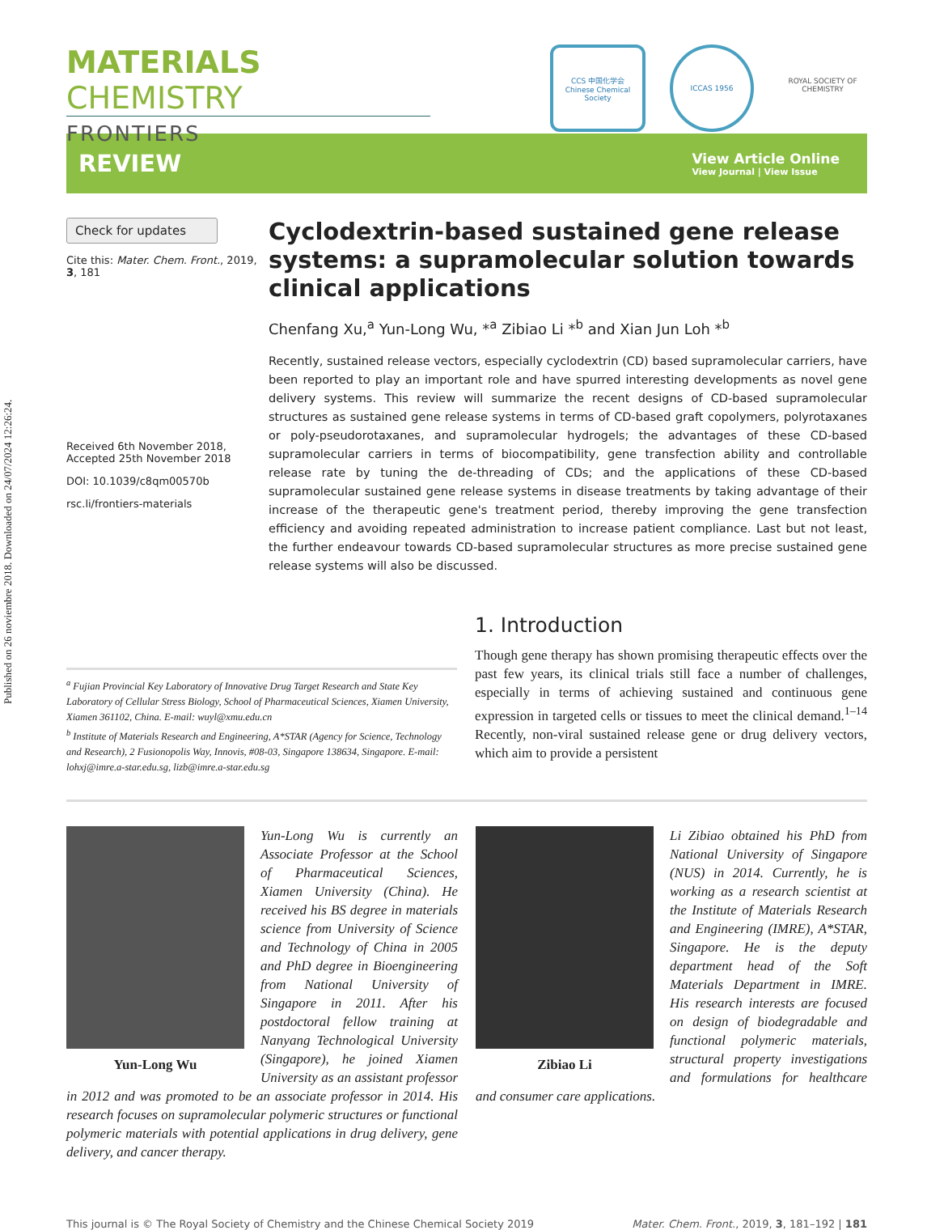Published on 26 noviembre 2018. Downloaded on 24/07/2024 12:26:24.
MATERIALS CHEMISTRY
FRONTIERS
CCS 中国化学会
Chinese Chemical Society
ICCAS 1956 ROYAL SOCIETY OF CHEMISTRY
REVIEW
View Article Online
View Journal | View Issue
Check for updates
Cite this: Mater. Chem. Front., 2019, 3, 181
Received 6th November 2018,
Accepted 25th November 2018
DOI: 10.1039/c8qm00570b
rsc.li/frontiers-materials
Cyclodextrin-based sustained gene release systems: a supramolecular solution towards clinical applications
Chenfang Xu,<sup>a</sup> Yun-Long Wu, *<sup>a</sup> Zibiao Li *<sup>b</sup> and Xian Jun Loh *<sup>b</sup>
Recently, sustained release vectors, especially cyclodextrin (CD) based supramolecular carriers, have been reported to play an important role and have spurred interesting developments as novel gene delivery systems. This review will summarize the recent designs of CD-based supramolecular structures as sustained gene release systems in terms of CD-based graft copolymers, polyrotaxanes or poly-pseudorotaxanes, and supramolecular hydrogels; the advantages of these CD-based supramolecular carriers in terms of biocompatibility, gene transfection ability and controllable release rate by tuning the de-threading of CDs; and the applications of these CD-based supramolecular sustained gene release systems in disease treatments by taking advantage of their increase of the therapeutic gene's treatment period, thereby improving the gene transfection efficiency and avoiding repeated administration to increase patient compliance. Last but not least, the further endeavour towards CD-based supramolecular structures as more precise sustained gene release systems will also be discussed.
<sup>a</sup> Fujian Provincial Key Laboratory of Innovative Drug Target Research and State Key Laboratory of Cellular Stress Biology, School of Pharmaceutical Sciences, Xiamen University, Xiamen 361102, China. E-mail: wuyl@xmu.edu.cn
<sup>b</sup> Institute of Materials Research and Engineering, A*STAR (Agency for Science, Technology and Research), 2 Fusionopolis Way, Innovis, #08-03, Singapore 138634, Singapore. E-mail: lohxj@imre.a-star.edu.sg, lizb@imre.a-star.edu.sg
1. Introduction
Though gene therapy has shown promising therapeutic effects over the past few years, its clinical trials still face a number of challenges, especially in terms of achieving sustained and continuous gene expression in targeted cells or tissues to meet the clinical demand.<sup>1–14</sup> Recently, non-viral sustained release gene or drug delivery vectors, which aim to provide a persistent
Yun-Long Wu
Yun-Long Wu is currently an Associate Professor at the School of Pharmaceutical Sciences, Xiamen University (China). He received his BS degree in materials science from University of Science and Technology of China in 2005 and PhD degree in Bioengineering from National University of Singapore in 2011. After his postdoctoral fellow training at Nanyang Technological University (Singapore), he joined Xiamen University as an assistant professor in 2012 and was promoted to be an associate professor in 2014. His research focuses on supramolecular polymeric structures or functional polymeric materials with potential applications in drug delivery, gene delivery, and cancer therapy.
Zibiao Li
Li Zibiao obtained his PhD from National University of Singapore (NUS) in 2014. Currently, he is working as a research scientist at the Institute of Materials Research and Engineering (IMRE), A*STAR, Singapore. He is the deputy department head of the Soft Materials Department in IMRE. His research interests are focused on design of biodegradable and functional polymeric materials, structural property investigations and formulations for healthcare and consumer care applications.
This journal is © The Royal Society of Chemistry and the Chinese Chemical Society 2019 Mater. Chem. Front., 2019, 3, 181–192 | 181